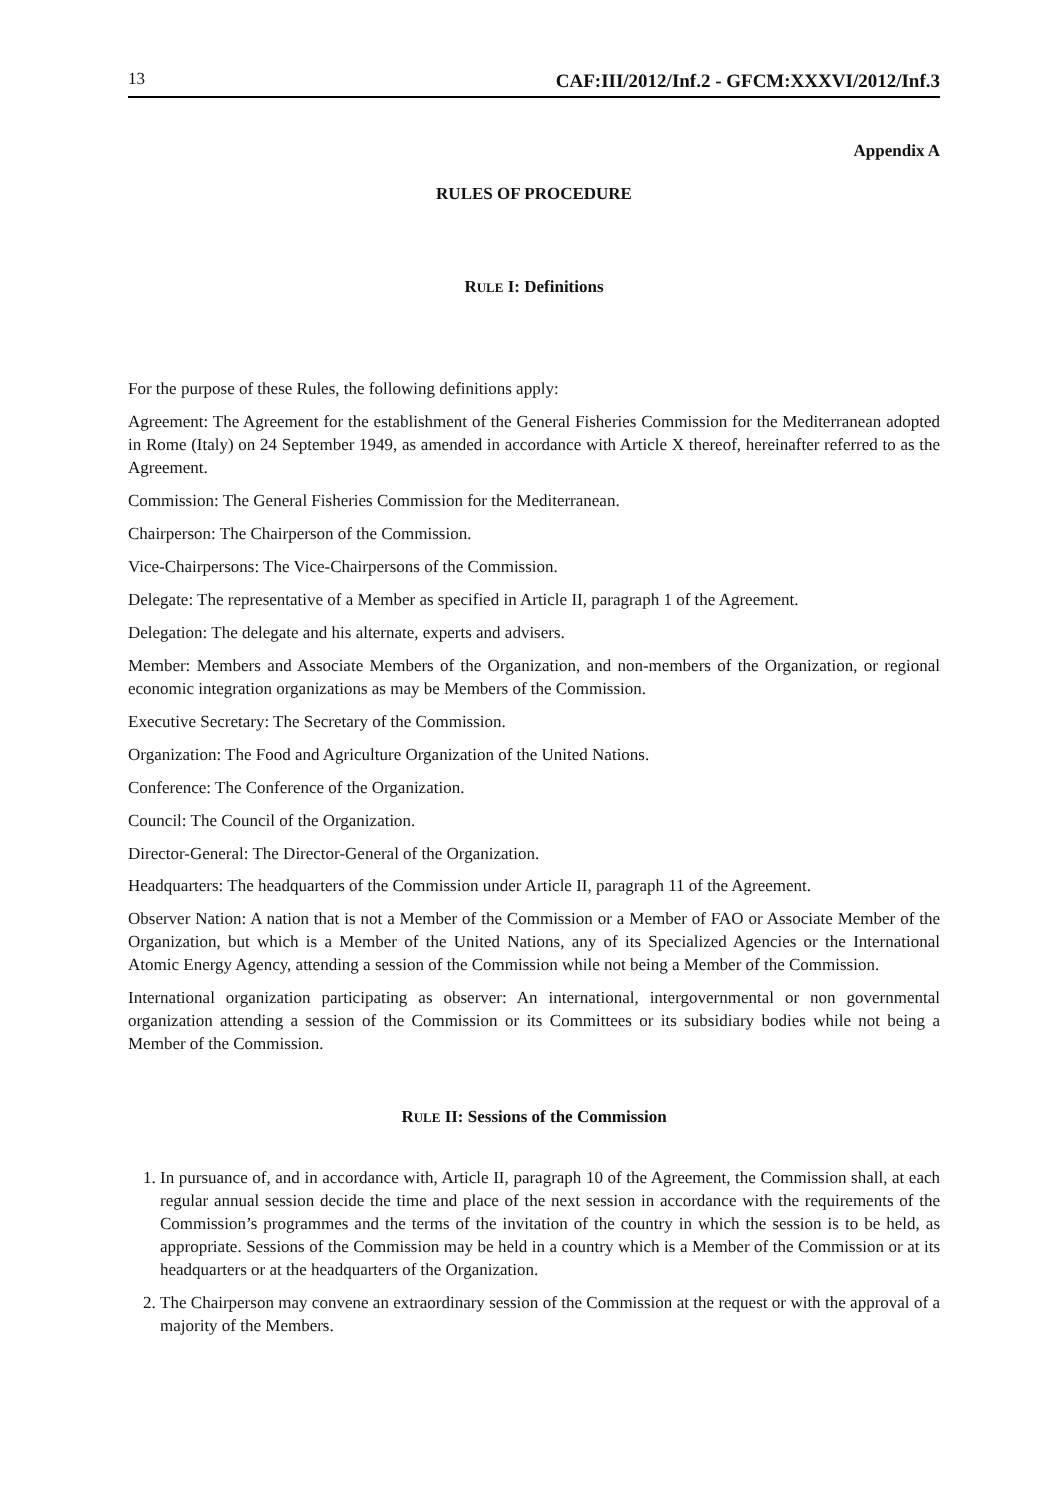13 CAF:III/2012/Inf.2 - GFCM:XXXVI/2012/Inf.3
Appendix A
RULES OF PROCEDURE
RULE I: Definitions
For the purpose of these Rules, the following definitions apply:
Agreement: The Agreement for the establishment of the General Fisheries Commission for the Mediterranean adopted in Rome (Italy) on 24 September 1949, as amended in accordance with Article X thereof, hereinafter referred to as the Agreement.
Commission: The General Fisheries Commission for the Mediterranean.
Chairperson: The Chairperson of the Commission.
Vice-Chairpersons: The Vice-Chairpersons of the Commission.
Delegate: The representative of a Member as specified in Article II, paragraph 1 of the Agreement.
Delegation: The delegate and his alternate, experts and advisers.
Member: Members and Associate Members of the Organization, and non-members of the Organization, or regional economic integration organizations as may be Members of the Commission.
Executive Secretary: The Secretary of the Commission.
Organization: The Food and Agriculture Organization of the United Nations.
Conference: The Conference of the Organization.
Council: The Council of the Organization.
Director-General: The Director-General of the Organization.
Headquarters: The headquarters of the Commission under Article II, paragraph 11 of the Agreement.
Observer Nation: A nation that is not a Member of the Commission or a Member of FAO or Associate Member of the Organization, but which is a Member of the United Nations, any of its Specialized Agencies or the International Atomic Energy Agency, attending a session of the Commission while not being a Member of the Commission.
International organization participating as observer: An international, intergovernmental or non governmental organization attending a session of the Commission or its Committees or its subsidiary bodies while not being a Member of the Commission.
RULE II: Sessions of the Commission
1. In pursuance of, and in accordance with, Article II, paragraph 10 of the Agreement, the Commission shall, at each regular annual session decide the time and place of the next session in accordance with the requirements of the Commission’s programmes and the terms of the invitation of the country in which the session is to be held, as appropriate. Sessions of the Commission may be held in a country which is a Member of the Commission or at its headquarters or at the headquarters of the Organization.
2. The Chairperson may convene an extraordinary session of the Commission at the request or with the approval of a majority of the Members.